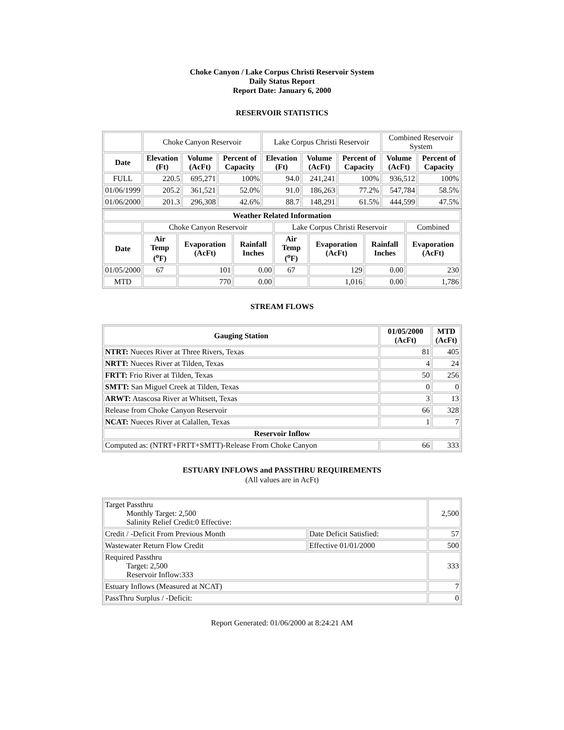Choke Canyon / Lake Corpus Christi Reservoir System
Daily Status Report
Report Date: January 6, 2000
RESERVOIR STATISTICS
| | Choke Canyon Reservoir | | | Lake Corpus Christi Reservoir | | | Combined Reservoir System | |
| Date | Elevation (Ft) | Volume (AcFt) | Percent of Capacity | Elevation (Ft) | Volume (AcFt) | Percent of Capacity | Volume (AcFt) | Percent of Capacity |
| FULL | 220.5 | 695,271 | 100% | 94.0 | 241,241 | 100% | 936,512 | 100% |
| 01/06/1999 | 205.2 | 361,521 | 52.0% | 91.0 | 186,263 | 77.2% | 547,784 | 58.5% |
| 01/06/2000 | 201.3 | 296,308 | 42.6% | 88.7 | 148,291 | 61.5% | 444,599 | 47.5% |
| Weather Related Information | | | | | | | |
| --- | --- | --- | --- | --- | --- | --- | --- |
| | Choke Canyon Reservoir | | | Lake Corpus Christi Reservoir | | | Combined |
| Date | Air Temp (<sup>o</sup>F) | Evaporation (AcFt) | Rainfall Inches | Air Temp (<sup>o</sup>F) | Evaporation (AcFt) | Rainfall Inches | Evaporation (AcFt) |
| 01/05/2000 | 67 | 101 | 0.00 | 67 | 129 | 0.00 | 230 |
| MTD | | 770 | 0.00 | | 1,016 | 0.00 | 1,786 |
STREAM FLOWS
| Gauging Station | 01/05/2000 (AcFt) | MTD (AcFt) |
| --- | --- | --- |
| NTRT: Nueces River at Three Rivers, Texas | 81 | 405 |
| NRTT: Nueces River at Tilden, Texas | 4 | 24 |
| FRTT: Frio River at Tilden, Texas | 50 | 256 |
| SMTT: San Miguel Creek at Tilden, Texas | 0 | 0 |
| ARWT: Atascosa River at Whitsett, Texas | 3 | 13 |
| Release from Choke Canyon Reservoir | 66 | 328 |
| NCAT: Nueces River at Calallen, Texas | 1 | 7 |
| Reservoir Inflow | | |
| Computed as: (NTRT+FRTT+SMTT)-Release From Choke Canyon | 66 | 333 |
ESTUARY INFLOWS and PASSTHRU REQUIREMENTS
(All values are in AcFt)
| Target Passthru Monthly Target: 2,500 Salinity Relief Credit:0 Effective: | | 2,500 |
| Credit / -Deficit From Previous Month | Date Deficit Satisfied: | 57 |
| Wastewater Return Flow Credit | Effective 01/01/2000 | 500 |
| Required Passthru Target: 2,500 Reservoir Inflow:333 | | 333 |
| Estuary Inflows (Measured at NCAT) | | 7 |
| PassThru Surplus / -Deficit: | | 0 |
Report Generated: 01/06/2000 at 8:24:21 AM